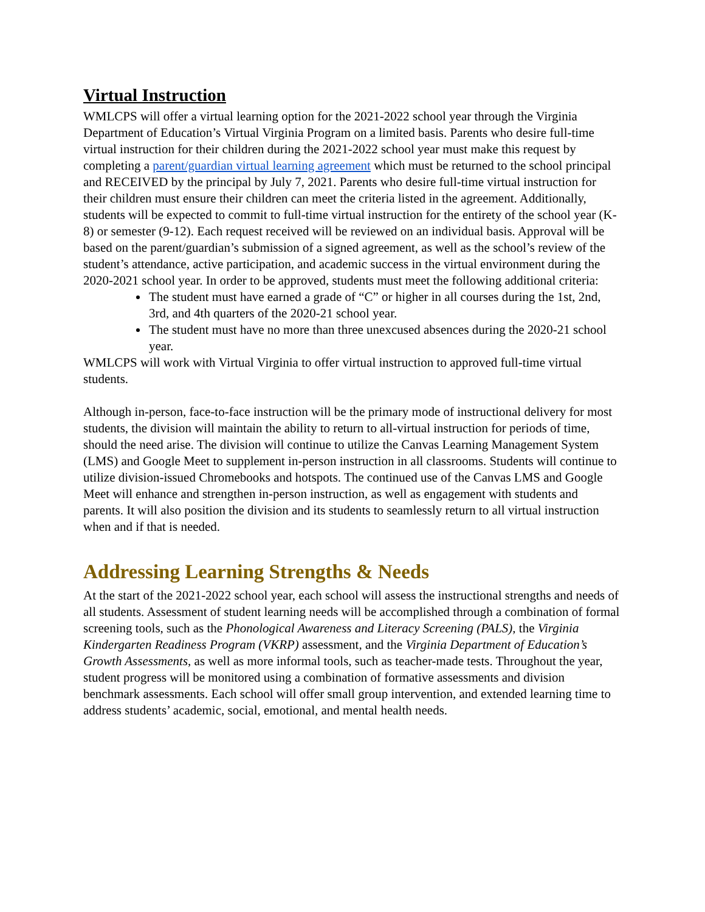Virtual Instruction
WMLCPS will offer a virtual learning option for the 2021-2022 school year through the Virginia Department of Education’s Virtual Virginia Program on a limited basis. Parents who desire full-time virtual instruction for their children during the 2021-2022 school year must make this request by completing a parent/guardian virtual learning agreement which must be returned to the school principal and RECEIVED by the principal by July 7, 2021. Parents who desire full-time virtual instruction for their children must ensure their children can meet the criteria listed in the agreement. Additionally, students will be expected to commit to full-time virtual instruction for the entirety of the school year (K-8) or semester (9-12). Each request received will be reviewed on an individual basis. Approval will be based on the parent/guardian’s submission of a signed agreement, as well as the school’s review of the student’s attendance, active participation, and academic success in the virtual environment during the 2020-2021 school year. In order to be approved, students must meet the following additional criteria:
The student must have earned a grade of “C” or higher in all courses during the 1st, 2nd, 3rd, and 4th quarters of the 2020-21 school year.
The student must have no more than three unexcused absences during the 2020-21 school year.
WMLCPS will work with Virtual Virginia to offer virtual instruction to approved full-time virtual students.
Although in-person, face-to-face instruction will be the primary mode of instructional delivery for most students, the division will maintain the ability to return to all-virtual instruction for periods of time, should the need arise. The division will continue to utilize the Canvas Learning Management System (LMS) and Google Meet to supplement in-person instruction in all classrooms. Students will continue to utilize division-issued Chromebooks and hotspots. The continued use of the Canvas LMS and Google Meet will enhance and strengthen in-person instruction, as well as engagement with students and parents. It will also position the division and its students to seamlessly return to all virtual instruction when and if that is needed.
Addressing Learning Strengths & Needs
At the start of the 2021-2022 school year, each school will assess the instructional strengths and needs of all students. Assessment of student learning needs will be accomplished through a combination of formal screening tools, such as the Phonological Awareness and Literacy Screening (PALS), the Virginia Kindergarten Readiness Program (VKRP) assessment, and the Virginia Department of Education’s Growth Assessments, as well as more informal tools, such as teacher-made tests. Throughout the year, student progress will be monitored using a combination of formative assessments and division benchmark assessments. Each school will offer small group intervention, and extended learning time to address students’ academic, social, emotional, and mental health needs.